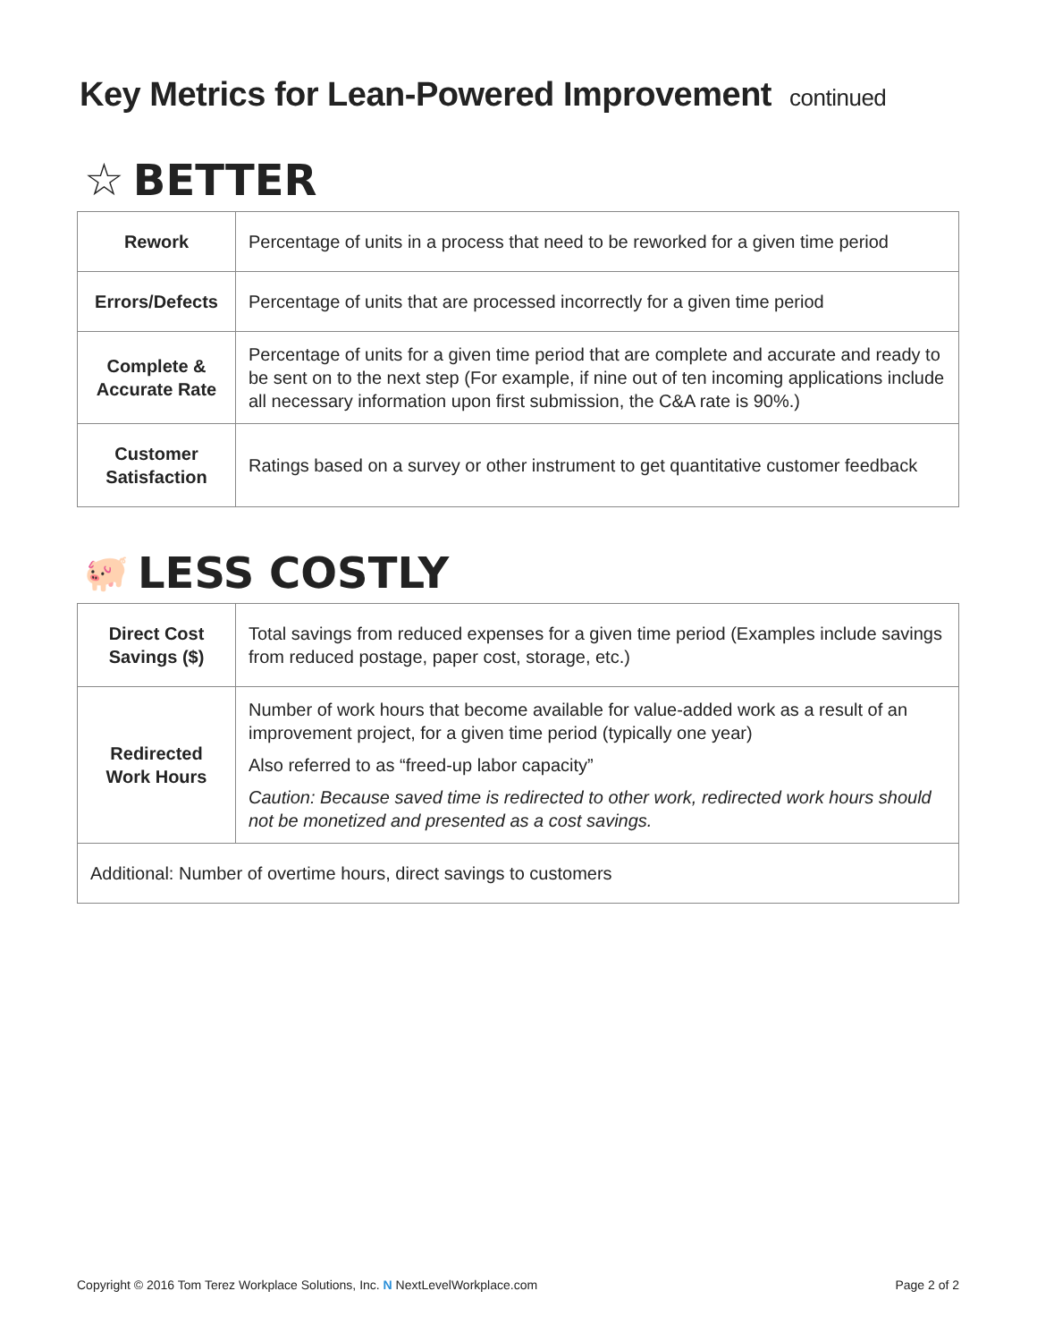Key Metrics for Lean-Powered Improvement continued
☆ BETTER
| Rework | Percentage of units in a process that need to be reworked for a given time period |
| Errors/Defects | Percentage of units that are processed incorrectly for a given time period |
| Complete & Accurate Rate | Percentage of units for a given time period that are complete and accurate and ready to be sent on to the next step (For example, if nine out of ten incoming applications include all necessary information upon first submission, the C&A rate is 90%.) |
| Customer Satisfaction | Ratings based on a survey or other instrument to get quantitative customer feedback |
🐖 LESS COSTLY
| Direct Cost Savings ($) | Total savings from reduced expenses for a given time period (Examples include savings from reduced postage, paper cost, storage, etc.) |
| Redirected Work Hours | Number of work hours that become available for value-added work as a result of an improvement project, for a given time period (typically one year) Also referred to as “freed-up labor capacity” Caution: Because saved time is redirected to other work, redirected work hours should not be monetized and presented as a cost savings. |
| Additional: Number of overtime hours, direct savings to customers | |
Copyright © 2016 Tom Terez Workplace Solutions, Inc. N NextLevelWorkplace.com Page 2 of 2